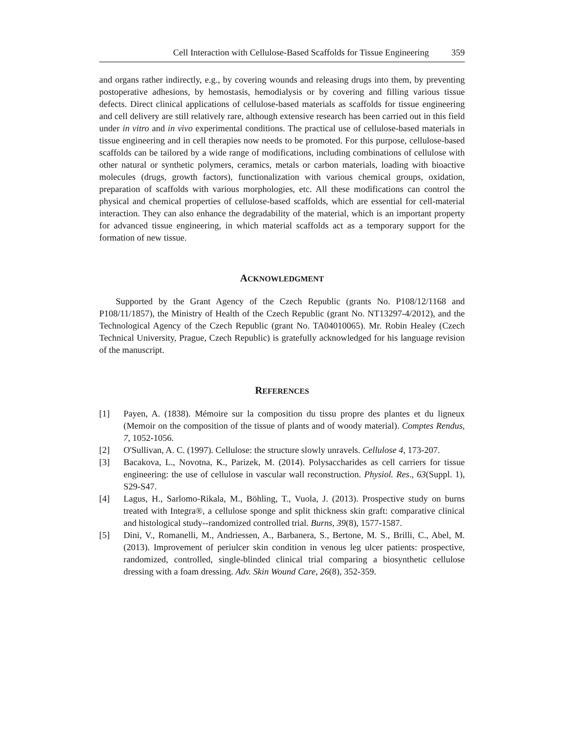Cell Interaction with Cellulose-Based Scaffolds for Tissue Engineering 359
and organs rather indirectly, e.g., by covering wounds and releasing drugs into them, by preventing postoperative adhesions, by hemostasis, hemodialysis or by covering and filling various tissue defects. Direct clinical applications of cellulose-based materials as scaffolds for tissue engineering and cell delivery are still relatively rare, although extensive research has been carried out in this field under in vitro and in vivo experimental conditions. The practical use of cellulose-based materials in tissue engineering and in cell therapies now needs to be promoted. For this purpose, cellulose-based scaffolds can be tailored by a wide range of modifications, including combinations of cellulose with other natural or synthetic polymers, ceramics, metals or carbon materials, loading with bioactive molecules (drugs, growth factors), functionalization with various chemical groups, oxidation, preparation of scaffolds with various morphologies, etc. All these modifications can control the physical and chemical properties of cellulose-based scaffolds, which are essential for cell-material interaction. They can also enhance the degradability of the material, which is an important property for advanced tissue engineering, in which material scaffolds act as a temporary support for the formation of new tissue.
ACKNOWLEDGMENT
Supported by the Grant Agency of the Czech Republic (grants No. P108/12/1168 and P108/11/1857), the Ministry of Health of the Czech Republic (grant No. NT13297-4/2012), and the Technological Agency of the Czech Republic (grant No. TA04010065). Mr. Robin Healey (Czech Technical University, Prague, Czech Republic) is gratefully acknowledged for his language revision of the manuscript.
REFERENCES
[1] Payen, A. (1838). Mémoire sur la composition du tissu propre des plantes et du ligneux (Memoir on the composition of the tissue of plants and of woody material). Comptes Rendus, 7, 1052-1056.
[2] O'Sullivan, A. C. (1997). Cellulose: the structure slowly unravels. Cellulose 4, 173-207.
[3] Bacakova, L., Novotna, K., Parizek, M. (2014). Polysaccharides as cell carriers for tissue engineering: the use of cellulose in vascular wall reconstruction. Physiol. Res., 63(Suppl. 1), S29-S47.
[4] Lagus, H., Sarlomo-Rikala, M., Böhling, T., Vuola, J. (2013). Prospective study on burns treated with Integra®, a cellulose sponge and split thickness skin graft: comparative clinical and histological study--randomized controlled trial. Burns, 39(8), 1577-1587.
[5] Dini, V., Romanelli, M., Andriessen, A., Barbanera, S., Bertone, M. S., Brilli, C., Abel, M. (2013). Improvement of periulcer skin condition in venous leg ulcer patients: prospective, randomized, controlled, single-blinded clinical trial comparing a biosynthetic cellulose dressing with a foam dressing. Adv. Skin Wound Care, 26(8), 352-359.